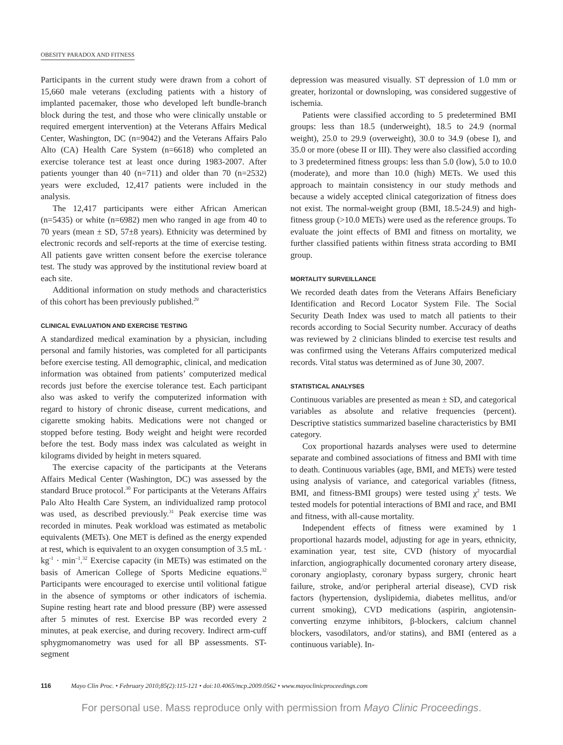OBESITY PARADOX AND FITNESS
Participants in the current study were drawn from a cohort of 15,660 male veterans (excluding patients with a history of implanted pacemaker, those who developed left bundle-branch block during the test, and those who were clinically unstable or required emergent intervention) at the Veterans Affairs Medical Center, Washington, DC (n=9042) and the Veterans Affairs Palo Alto (CA) Health Care System (n=6618) who completed an exercise tolerance test at least once during 1983-2007. After patients younger than 40 (n=711) and older than 70 (n=2532) years were excluded, 12,417 patients were included in the analysis.
The 12,417 participants were either African American (n=5435) or white (n=6982) men who ranged in age from 40 to 70 years (mean ± SD, 57±8 years). Ethnicity was determined by electronic records and self-reports at the time of exercise testing. All patients gave written consent before the exercise tolerance test. The study was approved by the institutional review board at each site.
Additional information on study methods and characteristics of this cohort has been previously published.<sup>29</sup>
CLINICAL EVALUATION AND EXERCISE TESTING
A standardized medical examination by a physician, including personal and family histories, was completed for all participants before exercise testing. All demographic, clinical, and medication information was obtained from patients’ computerized medical records just before the exercise tolerance test. Each participant also was asked to verify the computerized information with regard to history of chronic disease, current medications, and cigarette smoking habits. Medications were not changed or stopped before testing. Body weight and height were recorded before the test. Body mass index was calculated as weight in kilograms divided by height in meters squared.
The exercise capacity of the participants at the Veterans Affairs Medical Center (Washington, DC) was assessed by the standard Bruce protocol.<sup>30</sup> For participants at the Veterans Affairs Palo Alto Health Care System, an individualized ramp protocol was used, as described previously.<sup>31</sup> Peak exercise time was recorded in minutes. Peak workload was estimated as metabolic equivalents (METs). One MET is defined as the energy expended at rest, which is equivalent to an oxygen consumption of 3.5 mL · kg<sup>-1</sup> · min<sup>–1</sup>.<sup>32</sup> Exercise capacity (in METs) was estimated on the basis of American College of Sports Medicine equations.<sup>32</sup> Participants were encouraged to exercise until volitional fatigue in the absence of symptoms or other indicators of ischemia. Supine resting heart rate and blood pressure (BP) were assessed after 5 minutes of rest. Exercise BP was recorded every 2 minutes, at peak exercise, and during recovery. Indirect arm-cuff sphygmomanometry was used for all BP assessments. ST-segment
depression was measured visually. ST depression of 1.0 mm or greater, horizontal or downsloping, was considered suggestive of ischemia.
Patients were classified according to 5 predetermined BMI groups: less than 18.5 (underweight), 18.5 to 24.9 (normal weight), 25.0 to 29.9 (overweight), 30.0 to 34.9 (obese I), and 35.0 or more (obese II or III). They were also classified according to 3 predetermined fitness groups: less than 5.0 (low), 5.0 to 10.0 (moderate), and more than 10.0 (high) METs. We used this approach to maintain consistency in our study methods and because a widely accepted clinical categorization of fitness does not exist. The normal-weight group (BMI, 18.5-24.9) and high-fitness group (>10.0 METs) were used as the reference groups. To evaluate the joint effects of BMI and fitness on mortality, we further classified patients within fitness strata according to BMI group.
MORTALITY SURVEILLANCE
We recorded death dates from the Veterans Affairs Beneficiary Identification and Record Locator System File. The Social Security Death Index was used to match all patients to their records according to Social Security number. Accuracy of deaths was reviewed by 2 clinicians blinded to exercise test results and was confirmed using the Veterans Affairs computerized medical records. Vital status was determined as of June 30, 2007.
STATISTICAL ANALYSES
Continuous variables are presented as mean ± SD, and categorical variables as absolute and relative frequencies (percent). Descriptive statistics summarized baseline characteristics by BMI category.
Cox proportional hazards analyses were used to determine separate and combined associations of fitness and BMI with time to death. Continuous variables (age, BMI, and METs) were tested using analysis of variance, and categorical variables (fitness, BMI, and fitness-BMI groups) were tested using χ<sup>2</sup> tests. We tested models for potential interactions of BMI and race, and BMI and fitness, with all-cause mortality.
Independent effects of fitness were examined by 1 proportional hazards model, adjusting for age in years, ethnicity, examination year, test site, CVD (history of myocardial infarction, angiographically documented coronary artery disease, coronary angioplasty, coronary bypass surgery, chronic heart failure, stroke, and/or peripheral arterial disease), CVD risk factors (hypertension, dyslipidemia, diabetes mellitus, and/or current smoking), CVD medications (aspirin, angiotensin-converting enzyme inhibitors, β-blockers, calcium channel blockers, vasodilators, and/or statins), and BMI (entered as a continuous variable). In-
116 Mayo Clin Proc. • February 2010;85(2):115-121 • doi:10.4065/mcp.2009.0562 • www.mayoclinicproceedings.com
For personal use. Mass reproduce only with permission from Mayo Clinic Proceedings.